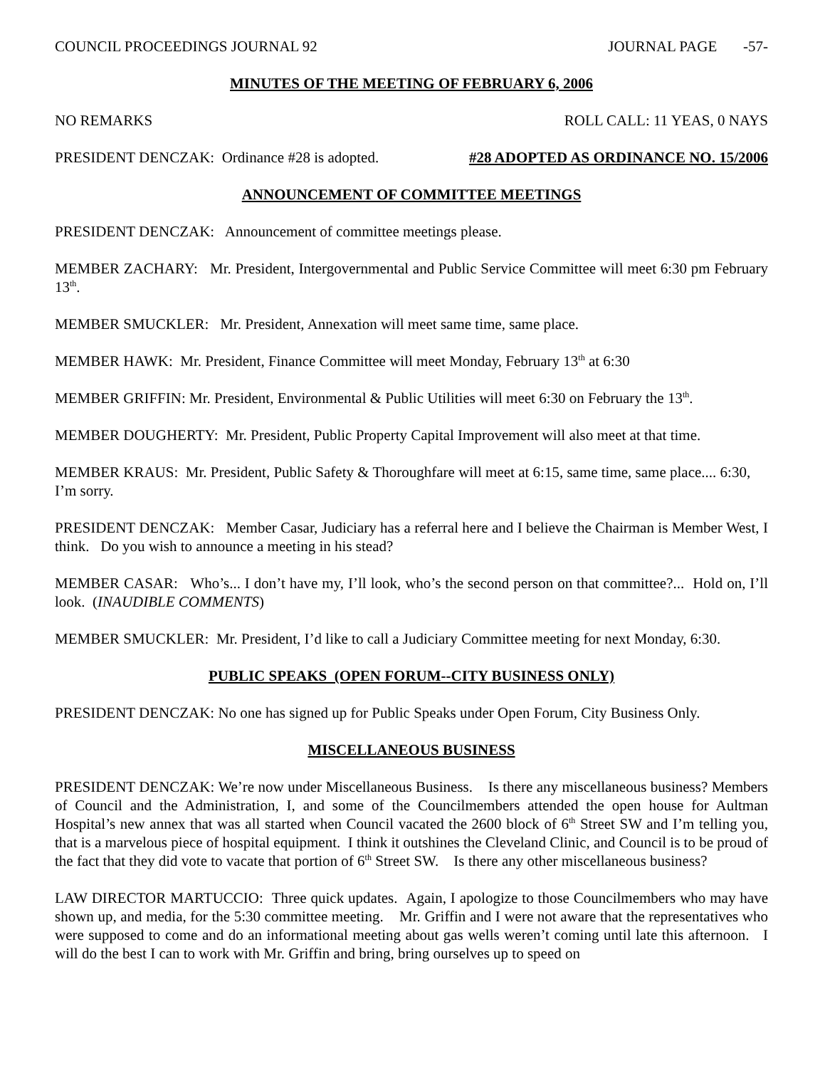COUNCIL PROCEEDINGS JOURNAL 92 JOURNAL PAGE -57-
MINUTES OF THE MEETING OF FEBRUARY 6, 2006
NO REMARKS ROLL CALL: 11 YEAS, 0 NAYS
PRESIDENT DENCZAK: Ordinance #28 is adopted. #28 ADOPTED AS ORDINANCE NO. 15/2006
ANNOUNCEMENT OF COMMITTEE MEETINGS
PRESIDENT DENCZAK: Announcement of committee meetings please.
MEMBER ZACHARY: Mr. President, Intergovernmental and Public Service Committee will meet 6:30 pm February 13<sup>th</sup>.
MEMBER SMUCKLER: Mr. President, Annexation will meet same time, same place.
MEMBER HAWK: Mr. President, Finance Committee will meet Monday, February 13<sup>th</sup> at 6:30
MEMBER GRIFFIN: Mr. President, Environmental & Public Utilities will meet 6:30 on February the 13<sup>th</sup>.
MEMBER DOUGHERTY: Mr. President, Public Property Capital Improvement will also meet at that time.
MEMBER KRAUS: Mr. President, Public Safety & Thoroughfare will meet at 6:15, same time, same place.... 6:30, I’m sorry.
PRESIDENT DENCZAK: Member Casar, Judiciary has a referral here and I believe the Chairman is Member West, I think. Do you wish to announce a meeting in his stead?
MEMBER CASAR: Who’s... I don’t have my, I’ll look, who’s the second person on that committee?... Hold on, I’ll look. (INAUDIBLE COMMENTS)
MEMBER SMUCKLER: Mr. President, I’d like to call a Judiciary Committee meeting for next Monday, 6:30.
PUBLIC SPEAKS (OPEN FORUM--CITY BUSINESS ONLY)
PRESIDENT DENCZAK: No one has signed up for Public Speaks under Open Forum, City Business Only.
MISCELLANEOUS BUSINESS
PRESIDENT DENCZAK: We’re now under Miscellaneous Business. Is there any miscellaneous business? Members of Council and the Administration, I, and some of the Councilmembers attended the open house for Aultman Hospital’s new annex that was all started when Council vacated the 2600 block of 6<sup>th</sup> Street SW and I’m telling you, that is a marvelous piece of hospital equipment. I think it outshines the Cleveland Clinic, and Council is to be proud of the fact that they did vote to vacate that portion of 6<sup>th</sup> Street SW. Is there any other miscellaneous business?
LAW DIRECTOR MARTUCCIO: Three quick updates. Again, I apologize to those Councilmembers who may have shown up, and media, for the 5:30 committee meeting. Mr. Griffin and I were not aware that the representatives who were supposed to come and do an informational meeting about gas wells weren’t coming until late this afternoon. I will do the best I can to work with Mr. Griffin and bring, bring ourselves up to speed on